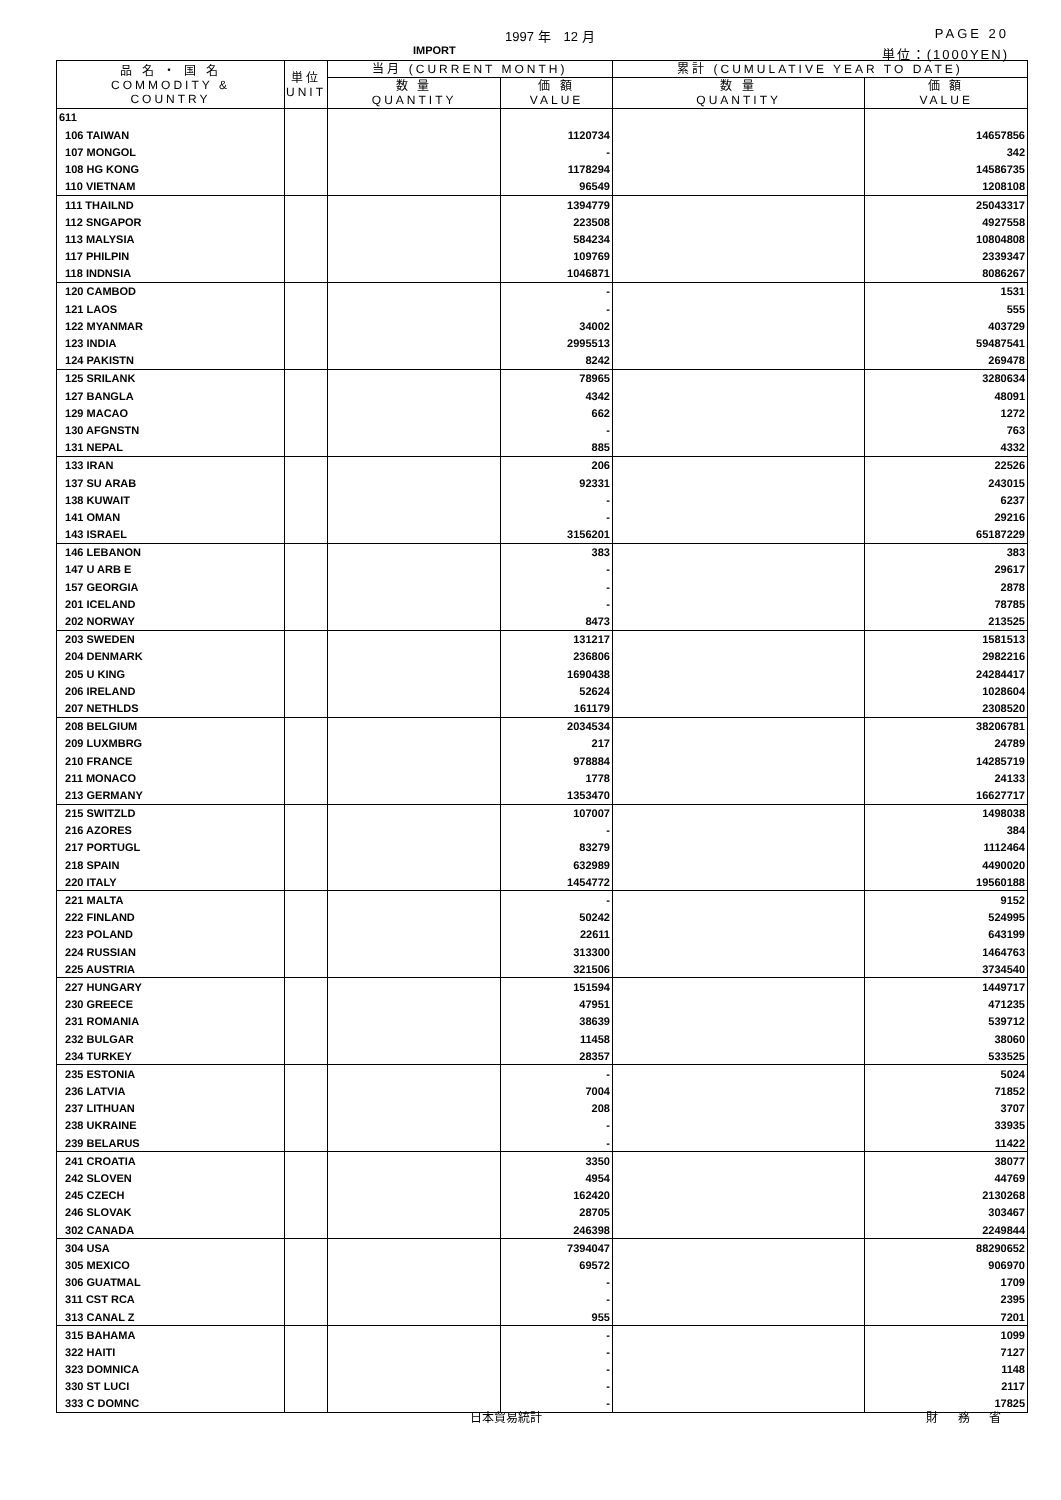1997 年　12 月 PAGE 20
IMPORT 単位：(1000YEN)
| 品 名 ・ 国 名 COMMODITY & COUNTRY | 単位 UNIT | 当月 (CURRENT MONTH) | | 累計 (CUMULATIVE YEAR TO DATE) | |
| --- | --- | --- | --- | --- | --- |
| | | 数 量 QUANTITY | 価 額 VALUE | 数 量 QUANTITY | 価 額 VALUE |
| 611 | | | | | |
| 106 TAIWAN | | | 1120734 | | 14657856 |
| 107 MONGOL | | | - | | 342 |
| 108 HG KONG | | | 1178294 | | 14586735 |
| 110 VIETNAM | | | 96549 | | 1208108 |
| 111 THAILND | | | 1394779 | | 25043317 |
| 112 SNGAPOR | | | 223508 | | 4927558 |
| 113 MALYSIA | | | 584234 | | 10804808 |
| 117 PHILPIN | | | 109769 | | 2339347 |
| 118 INDNSIA | | | 1046871 | | 8086267 |
| 120 CAMBOD | | | - | | 1531 |
| 121 LAOS | | | - | | 555 |
| 122 MYANMAR | | | 34002 | | 403729 |
| 123 INDIA | | | 2995513 | | 59487541 |
| 124 PAKISTN | | | 8242 | | 269478 |
| 125 SRILANK | | | 78965 | | 3280634 |
| 127 BANGLA | | | 4342 | | 48091 |
| 129 MACAO | | | 662 | | 1272 |
| 130 AFGNSTN | | | - | | 763 |
| 131 NEPAL | | | 885 | | 4332 |
| 133 IRAN | | | 206 | | 22526 |
| 137 SU ARAB | | | 92331 | | 243015 |
| 138 KUWAIT | | | - | | 6237 |
| 141 OMAN | | | - | | 29216 |
| 143 ISRAEL | | | 3156201 | | 65187229 |
| 146 LEBANON | | | 383 | | 383 |
| 147 U ARB E | | | - | | 29617 |
| 157 GEORGIA | | | - | | 2878 |
| 201 ICELAND | | | - | | 78785 |
| 202 NORWAY | | | 8473 | | 213525 |
| 203 SWEDEN | | | 131217 | | 1581513 |
| 204 DENMARK | | | 236806 | | 2982216 |
| 205 U KING | | | 1690438 | | 24284417 |
| 206 IRELAND | | | 52624 | | 1028604 |
| 207 NETHLDS | | | 161179 | | 2308520 |
| 208 BELGIUM | | | 2034534 | | 38206781 |
| 209 LUXMBRG | | | 217 | | 24789 |
| 210 FRANCE | | | 978884 | | 14285719 |
| 211 MONACO | | | 1778 | | 24133 |
| 213 GERMANY | | | 1353470 | | 16627717 |
| 215 SWITZLD | | | 107007 | | 1498038 |
| 216 AZORES | | | - | | 384 |
| 217 PORTUGL | | | 83279 | | 1112464 |
| 218 SPAIN | | | 632989 | | 4490020 |
| 220 ITALY | | | 1454772 | | 19560188 |
| 221 MALTA | | | - | | 9152 |
| 222 FINLAND | | | 50242 | | 524995 |
| 223 POLAND | | | 22611 | | 643199 |
| 224 RUSSIAN | | | 313300 | | 1464763 |
| 225 AUSTRIA | | | 321506 | | 3734540 |
| 227 HUNGARY | | | 151594 | | 1449717 |
| 230 GREECE | | | 47951 | | 471235 |
| 231 ROMANIA | | | 38639 | | 539712 |
| 232 BULGAR | | | 11458 | | 38060 |
| 234 TURKEY | | | 28357 | | 533525 |
| 235 ESTONIA | | | - | | 5024 |
| 236 LATVIA | | | 7004 | | 71852 |
| 237 LITHUAN | | | 208 | | 3707 |
| 238 UKRAINE | | | - | | 33935 |
| 239 BELARUS | | | - | | 11422 |
| 241 CROATIA | | | 3350 | | 38077 |
| 242 SLOVEN | | | 4954 | | 44769 |
| 245 CZECH | | | 162420 | | 2130268 |
| 246 SLOVAK | | | 28705 | | 303467 |
| 302 CANADA | | | 246398 | | 2249844 |
| 304 USA | | | 7394047 | | 88290652 |
| 305 MEXICO | | | 69572 | | 906970 |
| 306 GUATMAL | | | - | | 1709 |
| 311 CST RCA | | | - | | 2395 |
| 313 CANAL Z | | | 955 | | 7201 |
| 315 BAHAMA | | | - | | 1099 |
| 322 HAITI | | | - | | 7127 |
| 323 DOMNICA | | | - | | 1148 |
| 330 ST LUCI | | | - | | 2117 |
| 333 C DOMNC | | | - | | 17825 |
日本貿易統計 財 務 省